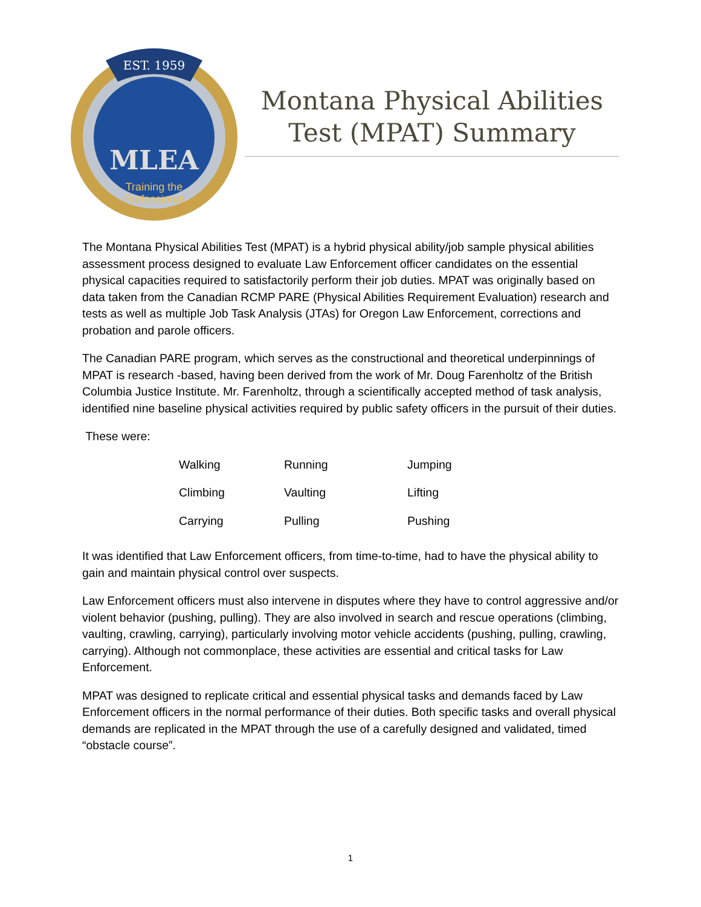EST. 1959
MLEA
Training the
Professional
Montana Physical Abilities Test (MPAT) Summary
The Montana Physical Abilities Test (MPAT) is a hybrid physical ability/job sample physical abilities assessment process designed to evaluate Law Enforcement officer candidates on the essential physical capacities required to satisfactorily perform their job duties. MPAT was originally based on data taken from the Canadian RCMP PARE (Physical Abilities Requirement Evaluation) research and tests as well as multiple Job Task Analysis (JTAs) for Oregon Law Enforcement, corrections and probation and parole officers.
The Canadian PARE program, which serves as the constructional and theoretical underpinnings of MPAT is research -based, having been derived from the work of Mr. Doug Farenholtz of the British Columbia Justice Institute. Mr. Farenholtz, through a scientifically accepted method of task analysis, identified nine baseline physical activities required by public safety officers in the pursuit of their duties.
These were:
| Walking | Running | Jumping |
| Climbing | Vaulting | Lifting |
| Carrying | Pulling | Pushing |
It was identified that Law Enforcement officers, from time-to-time, had to have the physical ability to gain and maintain physical control over suspects.
Law Enforcement officers must also intervene in disputes where they have to control aggressive and/or violent behavior (pushing, pulling). They are also involved in search and rescue operations (climbing, vaulting, crawling, carrying), particularly involving motor vehicle accidents (pushing, pulling, crawling, carrying). Although not commonplace, these activities are essential and critical tasks for Law Enforcement.
MPAT was designed to replicate critical and essential physical tasks and demands faced by Law Enforcement officers in the normal performance of their duties. Both specific tasks and overall physical demands are replicated in the MPAT through the use of a carefully designed and validated, timed “obstacle course”.
1